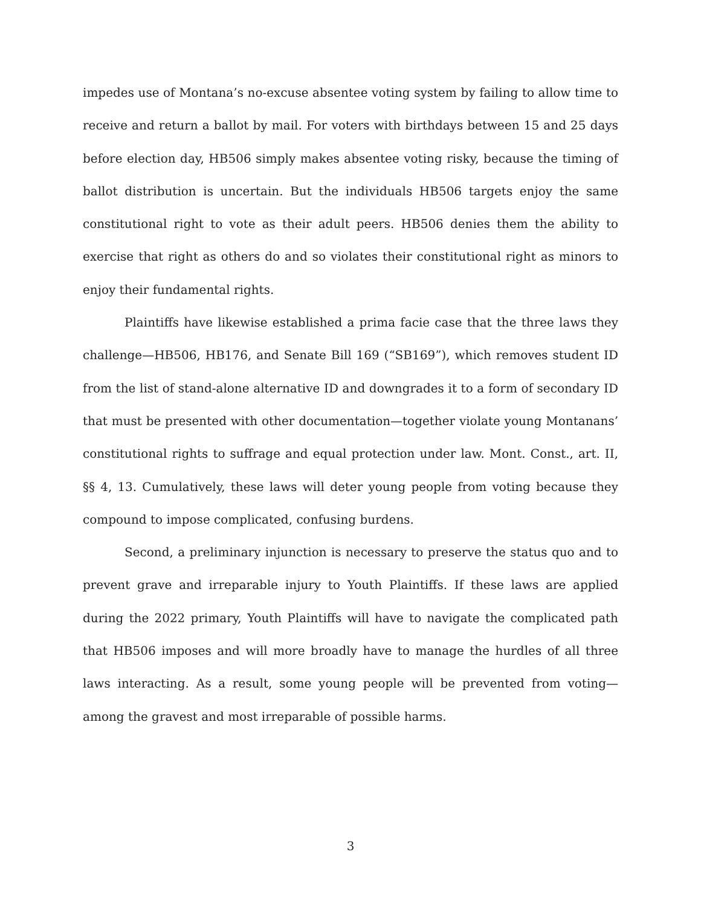impedes use of Montana’s no-excuse absentee voting system by failing to allow time to receive and return a ballot by mail. For voters with birthdays between 15 and 25 days before election day, HB506 simply makes absentee voting risky, because the timing of ballot distribution is uncertain. But the individuals HB506 targets enjoy the same constitutional right to vote as their adult peers. HB506 denies them the ability to exercise that right as others do and so violates their constitutional right as minors to enjoy their fundamental rights.
Plaintiffs have likewise established a prima facie case that the three laws they challenge—HB506, HB176, and Senate Bill 169 (“SB169”), which removes student ID from the list of stand-alone alternative ID and downgrades it to a form of secondary ID that must be presented with other documentation—together violate young Montanans’ constitutional rights to suffrage and equal protection under law. Mont. Const., art. II, §§ 4, 13. Cumulatively, these laws will deter young people from voting because they compound to impose complicated, confusing burdens.
Second, a preliminary injunction is necessary to preserve the status quo and to prevent grave and irreparable injury to Youth Plaintiffs. If these laws are applied during the 2022 primary, Youth Plaintiffs will have to navigate the complicated path that HB506 imposes and will more broadly have to manage the hurdles of all three laws interacting. As a result, some young people will be prevented from voting—among the gravest and most irreparable of possible harms.
3